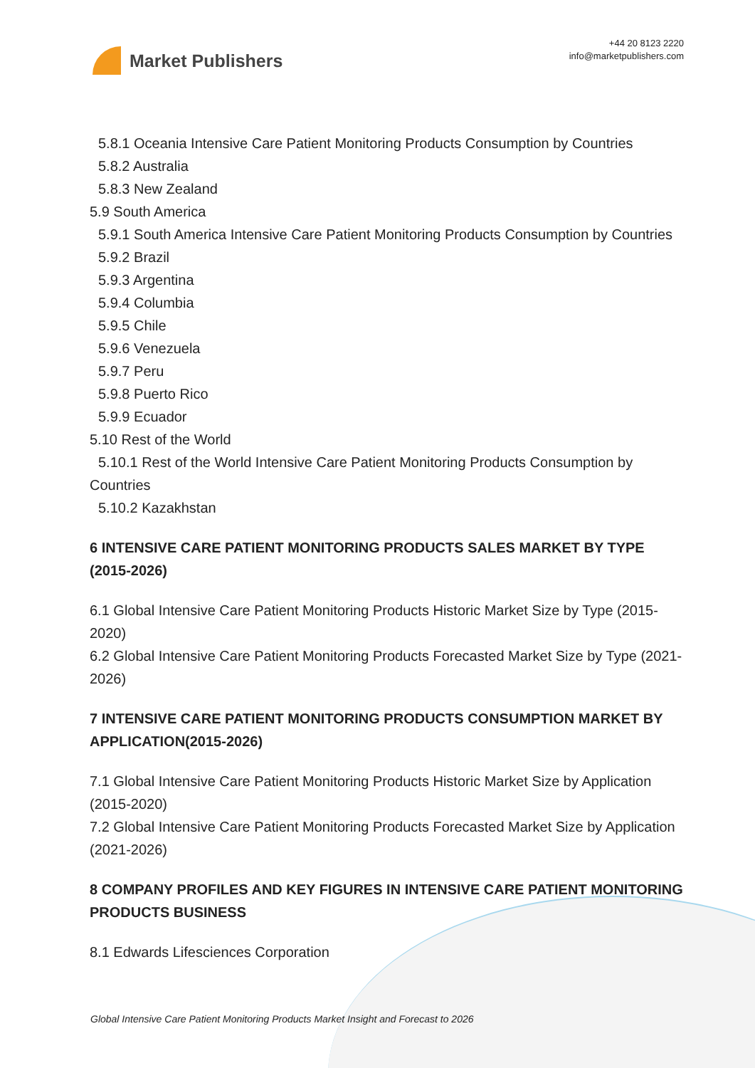Market Publishers
+44 20 8123 2220
info@marketpublishers.com
5.8.1 Oceania Intensive Care Patient Monitoring Products Consumption by Countries
5.8.2 Australia
5.8.3 New Zealand
5.9 South America
5.9.1 South America Intensive Care Patient Monitoring Products Consumption by Countries
5.9.2 Brazil
5.9.3 Argentina
5.9.4 Columbia
5.9.5 Chile
5.9.6 Venezuela
5.9.7 Peru
5.9.8 Puerto Rico
5.9.9 Ecuador
5.10 Rest of the World
5.10.1 Rest of the World Intensive Care Patient Monitoring Products Consumption by Countries
5.10.2 Kazakhstan
6 INTENSIVE CARE PATIENT MONITORING PRODUCTS SALES MARKET BY TYPE (2015-2026)
6.1 Global Intensive Care Patient Monitoring Products Historic Market Size by Type (2015-2020)
6.2 Global Intensive Care Patient Monitoring Products Forecasted Market Size by Type (2021-2026)
7 INTENSIVE CARE PATIENT MONITORING PRODUCTS CONSUMPTION MARKET BY APPLICATION(2015-2026)
7.1 Global Intensive Care Patient Monitoring Products Historic Market Size by Application (2015-2020)
7.2 Global Intensive Care Patient Monitoring Products Forecasted Market Size by Application (2021-2026)
8 COMPANY PROFILES AND KEY FIGURES IN INTENSIVE CARE PATIENT MONITORING PRODUCTS BUSINESS
8.1 Edwards Lifesciences Corporation
Global Intensive Care Patient Monitoring Products Market Insight and Forecast to 2026